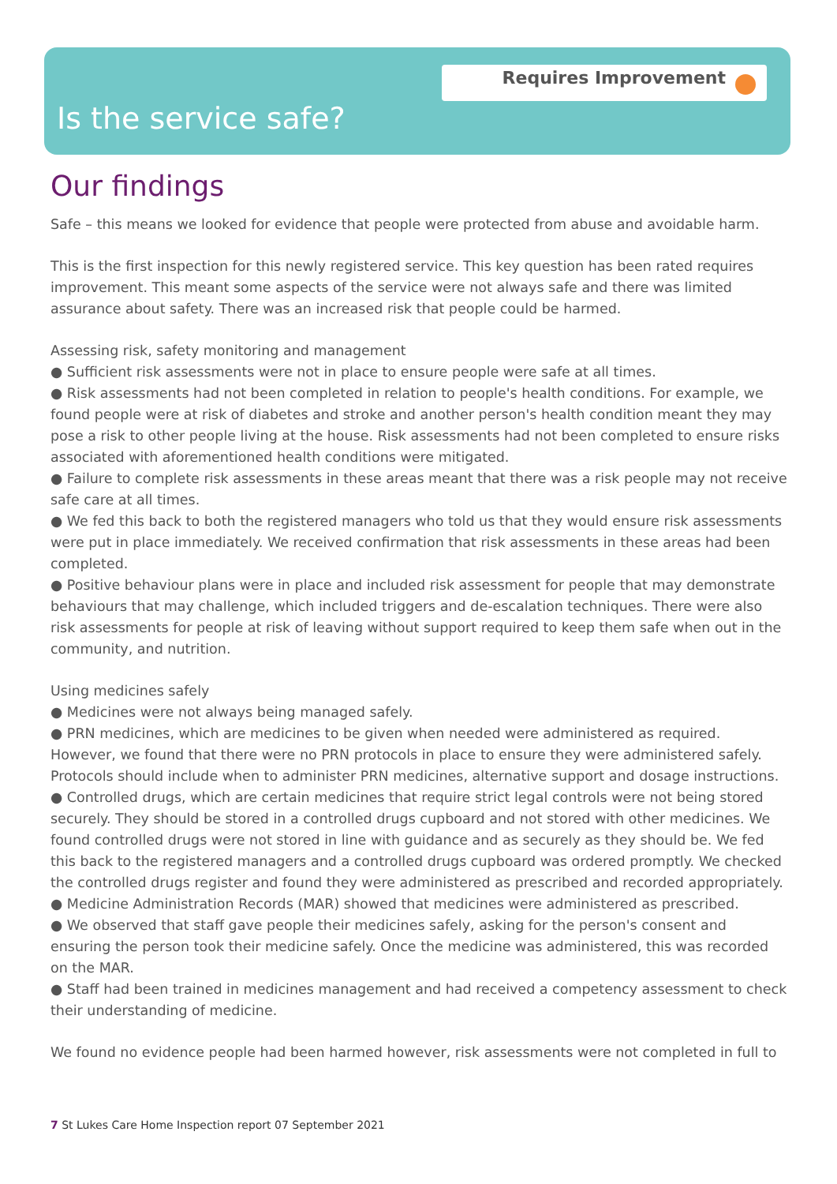Requires Improvement
Is the service safe?
Our findings
Safe – this means we looked for evidence that people were protected from abuse and avoidable harm.
This is the first inspection for this newly registered service. This key question has been rated requires improvement. This meant some aspects of the service were not always safe and there was limited assurance about safety. There was an increased risk that people could be harmed.
Assessing risk, safety monitoring and management
● Sufficient risk assessments were not in place to ensure people were safe at all times.
● Risk assessments had not been completed in relation to people's health conditions. For example, we found people were at risk of diabetes and stroke and another person's health condition meant they may pose a risk to other people living at the house. Risk assessments had not been completed to ensure risks associated with aforementioned health conditions were mitigated.
● Failure to complete risk assessments in these areas meant that there was a risk people may not receive safe care at all times.
● We fed this back to both the registered managers who told us that they would ensure risk assessments were put in place immediately. We received confirmation that risk assessments in these areas had been completed.
● Positive behaviour plans were in place and included risk assessment for people that may demonstrate behaviours that may challenge, which included triggers and de-escalation techniques. There were also risk assessments for people at risk of leaving without support required to keep them safe when out in the community, and nutrition.
Using medicines safely
● Medicines were not always being managed safely.
● PRN medicines, which are medicines to be given when needed were administered as required. However, we found that there were no PRN protocols in place to ensure they were administered safely. Protocols should include when to administer PRN medicines, alternative support and dosage instructions.
● Controlled drugs, which are certain medicines that require strict legal controls were not being stored securely. They should be stored in a controlled drugs cupboard and not stored with other medicines. We found controlled drugs were not stored in line with guidance and as securely as they should be. We fed this back to the registered managers and a controlled drugs cupboard was ordered promptly. We checked the controlled drugs register and found they were administered as prescribed and recorded appropriately.
● Medicine Administration Records (MAR) showed that medicines were administered as prescribed.
● We observed that staff gave people their medicines safely, asking for the person's consent and ensuring the person took their medicine safely. Once the medicine was administered, this was recorded on the MAR.
● Staff had been trained in medicines management and had received a competency assessment to check their understanding of medicine.
We found no evidence people had been harmed however, risk assessments were not completed in full to
7 St Lukes Care Home Inspection report 07 September 2021